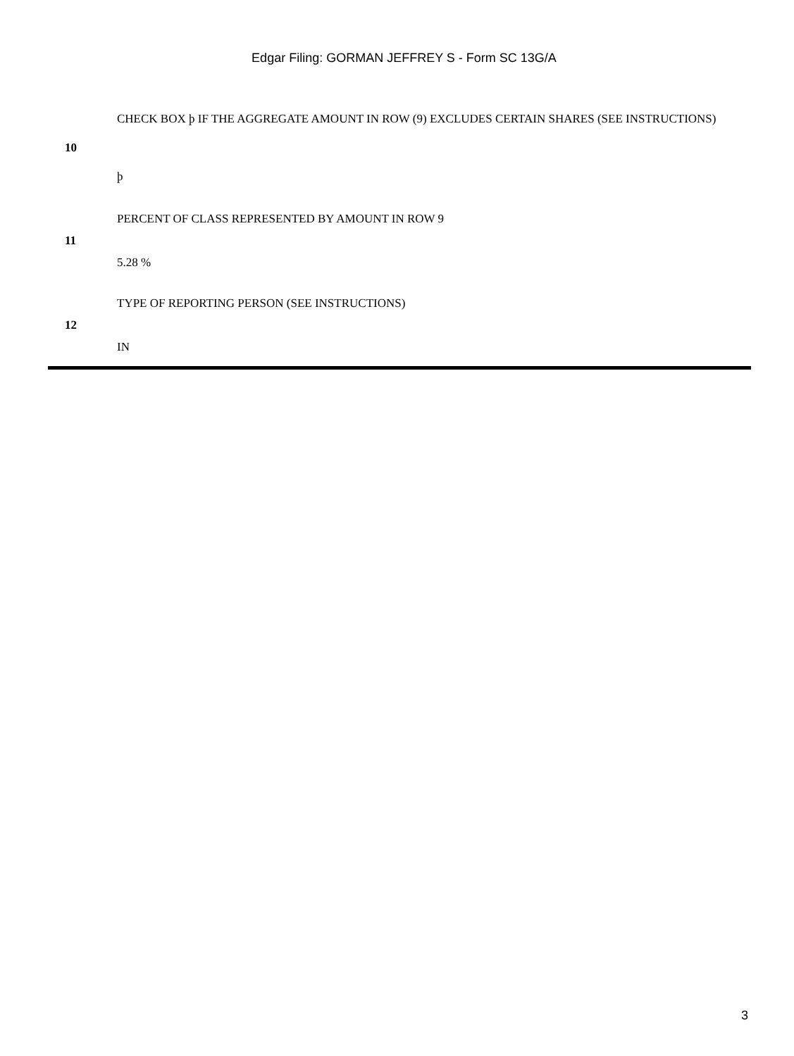Edgar Filing: GORMAN JEFFREY S - Form SC 13G/A
| 10 | CHECK BOX þ IF THE AGGREGATE AMOUNT IN ROW (9) EXCLUDES CERTAIN SHARES (SEE INSTRUCTIONS) þ |
| 11 | PERCENT OF CLASS REPRESENTED BY AMOUNT IN ROW 9 5.28 % |
| 12 | TYPE OF REPORTING PERSON (SEE INSTRUCTIONS) IN |
3